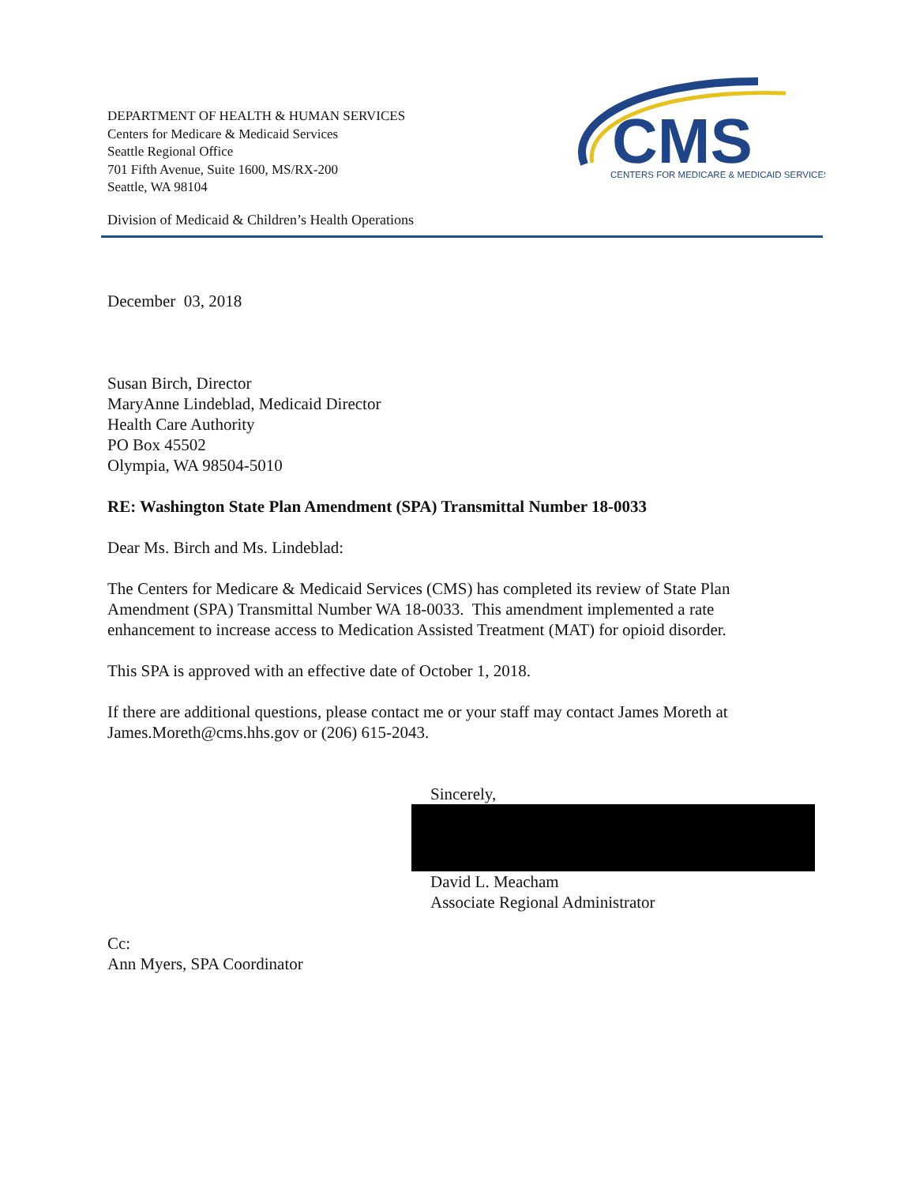DEPARTMENT OF HEALTH & HUMAN SERVICES
Centers for Medicare & Medicaid Services
Seattle Regional Office
701 Fifth Avenue, Suite 1600, MS/RX-200
Seattle, WA 98104
CMS
CENTERS FOR MEDICARE & MEDICAID SERVICES
Division of Medicaid & Children’s Health Operations
December 03, 2018
Susan Birch, Director
MaryAnne Lindeblad, Medicaid Director
Health Care Authority
PO Box 45502
Olympia, WA 98504-5010
RE: Washington State Plan Amendment (SPA) Transmittal Number 18-0033
Dear Ms. Birch and Ms. Lindeblad:
The Centers for Medicare & Medicaid Services (CMS) has completed its review of State Plan Amendment (SPA) Transmittal Number WA 18-0033. This amendment implemented a rate enhancement to increase access to Medication Assisted Treatment (MAT) for opioid disorder.
This SPA is approved with an effective date of October 1, 2018.
If there are additional questions, please contact me or your staff may contact James Moreth at James.Moreth@cms.hhs.gov or (206) 615-2043.
Sincerely,
David L. Meacham
Associate Regional Administrator
Cc:
Ann Myers, SPA Coordinator